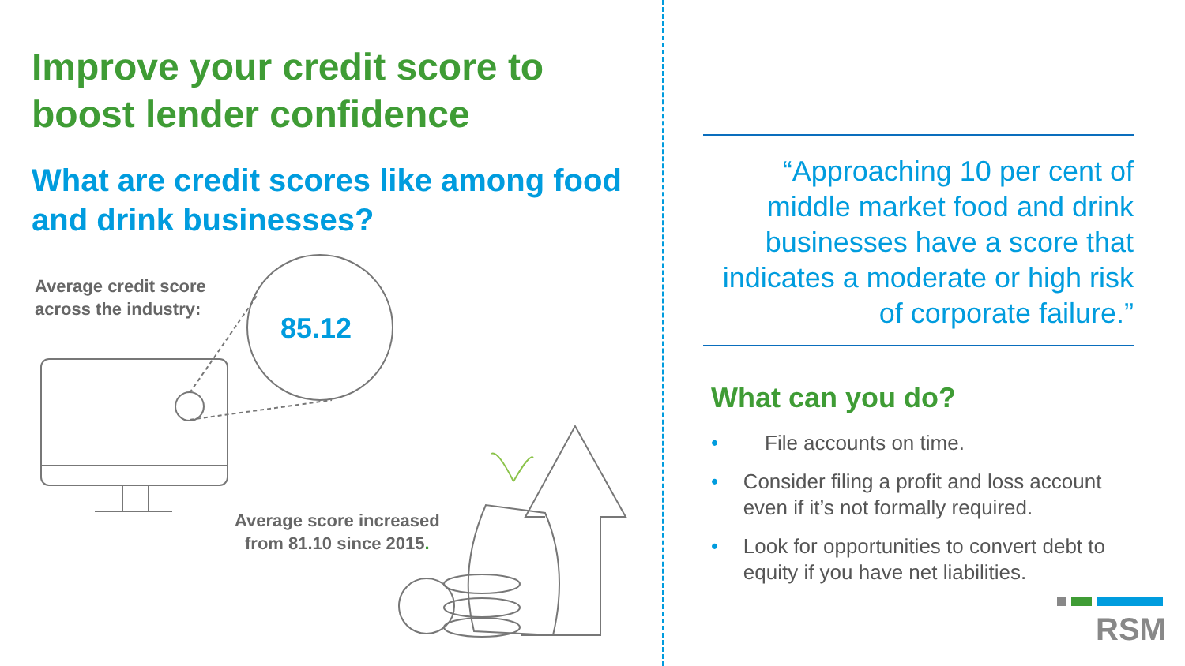Improve your credit score to boost lender confidence
What are credit scores like among food and drink businesses?
Average credit score
across the industry:
85.12
Average score increased
from 81.10 since 2015.
“Approaching 10 per cent of middle market food and drink businesses have a score that indicates a moderate or high risk of corporate failure.”
What can you do?
• File accounts on time.
• Consider filing a profit and loss account even if it’s not formally required.
• Look for opportunities to convert debt to equity if you have net liabilities.
RSM